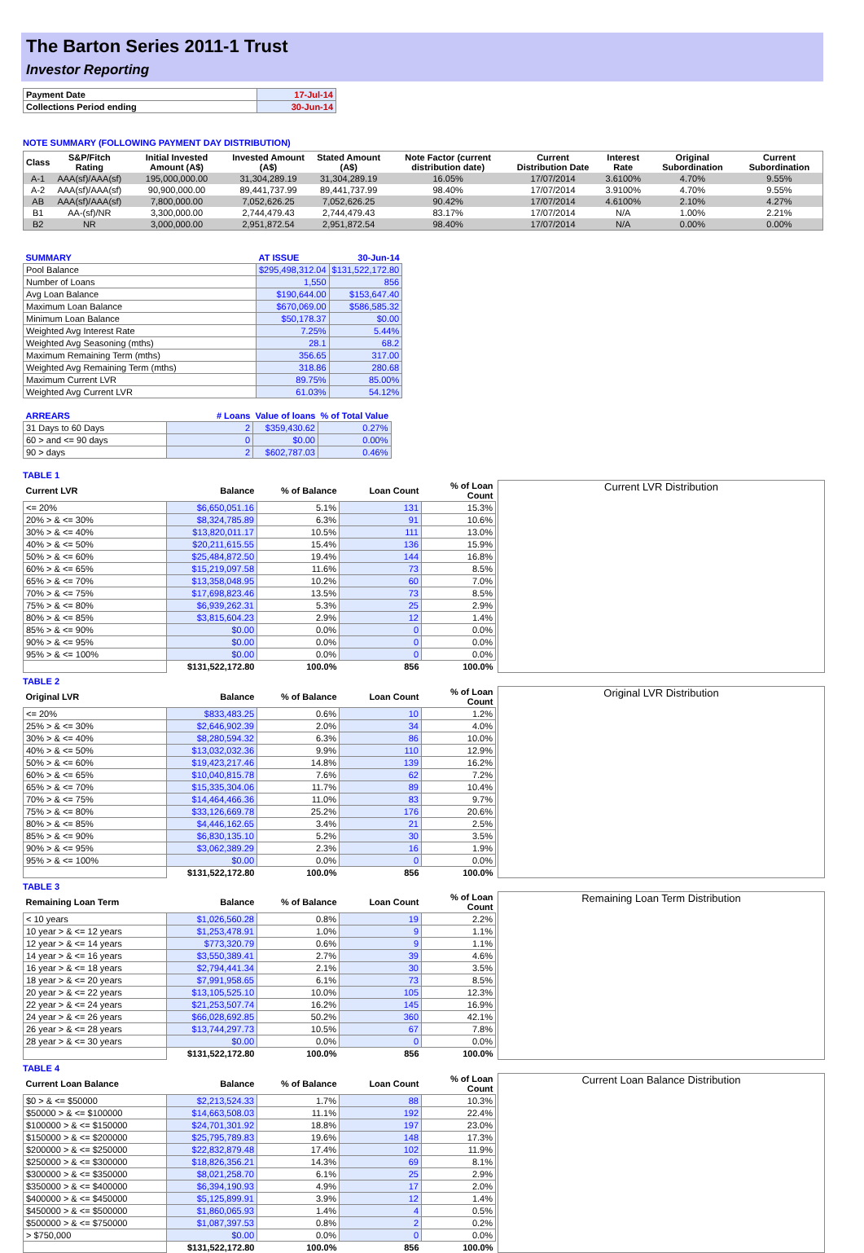The Barton Series 2011-1 Trust
Investor Reporting
| Payment Date | 17-Jul-14 |
| Collections Period ending | 30-Jun-14 |
NOTE SUMMARY (FOLLOWING PAYMENT DAY DISTRIBUTION)
| Class | S&P/Fitch Rating | Initial Invested Amount (A$) | Invested Amount (A$) | Stated Amount (A$) | Note Factor (current distribution date) | Current Distribution Date | Interest Rate | Original Subordination | Current Subordination |
| --- | --- | --- | --- | --- | --- | --- | --- | --- | --- |
| A-1 | AAA(sf)/AAA(sf) | 195,000,000.00 | 31,304,289.19 | 31,304,289.19 | 16.05% | 17/07/2014 | 3.6100% | 4.70% | 9.55% |
| A-2 | AAA(sf)/AAA(sf) | 90,900,000.00 | 89,441,737.99 | 89,441,737.99 | 98.40% | 17/07/2014 | 3.9100% | 4.70% | 9.55% |
| AB | AAA(sf)/AAA(sf) | 7,800,000.00 | 7,052,626.25 | 7,052,626.25 | 90.42% | 17/07/2014 | 4.6100% | 2.10% | 4.27% |
| B1 | AA-(sf)/NR | 3,300,000.00 | 2,744,479.43 | 2,744,479.43 | 83.17% | 17/07/2014 | N/A | 1.00% | 2.21% |
| B2 | NR | 3,000,000.00 | 2,951,872.54 | 2,951,872.54 | 98.40% | 17/07/2014 | N/A | 0.00% | 0.00% |
| SUMMARY | AT ISSUE | 30-Jun-14 |
| Pool Balance | $295,498,312.04 | $131,522,172.80 |
| Number of Loans | 1,550 | 856 |
| Avg Loan Balance | $190,644.00 | $153,647.40 |
| Maximum Loan Balance | $670,069.00 | $586,585.32 |
| Minimum Loan Balance | $50,178.37 | $0.00 |
| Weighted Avg Interest Rate | 7.25% | 5.44% |
| Weighted Avg Seasoning (mths) | 28.1 | 68.2 |
| Maximum Remaining Term (mths) | 356.65 | 317.00 |
| Weighted Avg Remaining Term (mths) | 318.86 | 280.68 |
| Maximum Current LVR | 89.75% | 85.00% |
| Weighted Avg Current LVR | 61.03% | 54.12% |
| ARREARS | # Loans | Value of loans | % of Total Value |
| 31 Days to 60 Days | 2 | $359,430.62 | 0.27% |
| 60 > and <= 90 days | 0 | $0.00 | 0.00% |
| 90 > days | 2 | $602,787.03 | 0.46% |
TABLE 1
| Current LVR | Balance | % of Balance | Loan Count | % of Loan Count |
| --- | --- | --- | --- | --- |
| <= 20% | $6,650,051.16 | 5.1% | 131 | 15.3% |
| 20% > & <= 30% | $8,324,785.89 | 6.3% | 91 | 10.6% |
| 30% > & <= 40% | $13,820,011.17 | 10.5% | 111 | 13.0% |
| 40% > & <= 50% | $20,211,615.55 | 15.4% | 136 | 15.9% |
| 50% > & <= 60% | $25,484,872.50 | 19.4% | 144 | 16.8% |
| 60% > & <= 65% | $15,219,097.58 | 11.6% | 73 | 8.5% |
| 65% > & <= 70% | $13,358,048.95 | 10.2% | 60 | 7.0% |
| 70% > & <= 75% | $17,698,823.46 | 13.5% | 73 | 8.5% |
| 75% > & <= 80% | $6,939,262.31 | 5.3% | 25 | 2.9% |
| 80% > & <= 85% | $3,815,604.23 | 2.9% | 12 | 1.4% |
| 85% > & <= 90% | $0.00 | 0.0% | 0 | 0.0% |
| 90% > & <= 95% | $0.00 | 0.0% | 0 | 0.0% |
| 95% > & <= 100% | $0.00 | 0.0% | 0 | 0.0% |
| | $131,522,172.80 | 100.0% | 856 | 100.0% |
Current LVR Distribution
TABLE 2
| Original LVR | Balance | % of Balance | Loan Count | % of Loan Count |
| --- | --- | --- | --- | --- |
| <= 20% | $833,483.25 | 0.6% | 10 | 1.2% |
| 25% > & <= 30% | $2,646,902.39 | 2.0% | 34 | 4.0% |
| 30% > & <= 40% | $8,280,594.32 | 6.3% | 86 | 10.0% |
| 40% > & <= 50% | $13,032,032.36 | 9.9% | 110 | 12.9% |
| 50% > & <= 60% | $19,423,217.46 | 14.8% | 139 | 16.2% |
| 60% > & <= 65% | $10,040,815.78 | 7.6% | 62 | 7.2% |
| 65% > & <= 70% | $15,335,304.06 | 11.7% | 89 | 10.4% |
| 70% > & <= 75% | $14,464,466.36 | 11.0% | 83 | 9.7% |
| 75% > & <= 80% | $33,126,669.78 | 25.2% | 176 | 20.6% |
| 80% > & <= 85% | $4,446,162.65 | 3.4% | 21 | 2.5% |
| 85% > & <= 90% | $6,830,135.10 | 5.2% | 30 | 3.5% |
| 90% > & <= 95% | $3,062,389.29 | 2.3% | 16 | 1.9% |
| 95% > & <= 100% | $0.00 | 0.0% | 0 | 0.0% |
| | $131,522,172.80 | 100.0% | 856 | 100.0% |
Original LVR Distribution
TABLE 3
| Remaining Loan Term | Balance | % of Balance | Loan Count | % of Loan Count |
| --- | --- | --- | --- | --- |
| < 10 years | $1,026,560.28 | 0.8% | 19 | 2.2% |
| 10 year > & <= 12 years | $1,253,478.91 | 1.0% | 9 | 1.1% |
| 12 year > & <= 14 years | $773,320.79 | 0.6% | 9 | 1.1% |
| 14 year > & <= 16 years | $3,550,389.41 | 2.7% | 39 | 4.6% |
| 16 year > & <= 18 years | $2,794,441.34 | 2.1% | 30 | 3.5% |
| 18 year > & <= 20 years | $7,991,958.65 | 6.1% | 73 | 8.5% |
| 20 year > & <= 22 years | $13,105,525.10 | 10.0% | 105 | 12.3% |
| 22 year > & <= 24 years | $21,253,507.74 | 16.2% | 145 | 16.9% |
| 24 year > & <= 26 years | $66,028,692.85 | 50.2% | 360 | 42.1% |
| 26 year > & <= 28 years | $13,744,297.73 | 10.5% | 67 | 7.8% |
| 28 year > & <= 30 years | $0.00 | 0.0% | 0 | 0.0% |
| | $131,522,172.80 | 100.0% | 856 | 100.0% |
Remaining Loan Term Distribution
TABLE 4
| Current Loan Balance | Balance | % of Balance | Loan Count | % of Loan Count |
| --- | --- | --- | --- | --- |
| $0 > & <= $50000 | $2,213,524.33 | 1.7% | 88 | 10.3% |
| $50000 > & <= $100000 | $14,663,508.03 | 11.1% | 192 | 22.4% |
| $100000 > & <= $150000 | $24,701,301.92 | 18.8% | 197 | 23.0% |
| $150000 > & <= $200000 | $25,795,789.83 | 19.6% | 148 | 17.3% |
| $200000 > & <= $250000 | $22,832,879.48 | 17.4% | 102 | 11.9% |
| $250000 > & <= $300000 | $18,826,356.21 | 14.3% | 69 | 8.1% |
| $300000 > & <= $350000 | $8,021,258.70 | 6.1% | 25 | 2.9% |
| $350000 > & <= $400000 | $6,394,190.93 | 4.9% | 17 | 2.0% |
| $400000 > & <= $450000 | $5,125,899.91 | 3.9% | 12 | 1.4% |
| $450000 > & <= $500000 | $1,860,065.93 | 1.4% | 4 | 0.5% |
| $500000 > & <= $750000 | $1,087,397.53 | 0.8% | 2 | 0.2% |
| > $750,000 | $0.00 | 0.0% | 0 | 0.0% |
| | $131,522,172.80 | 100.0% | 856 | 100.0% |
Current Loan Balance Distribution